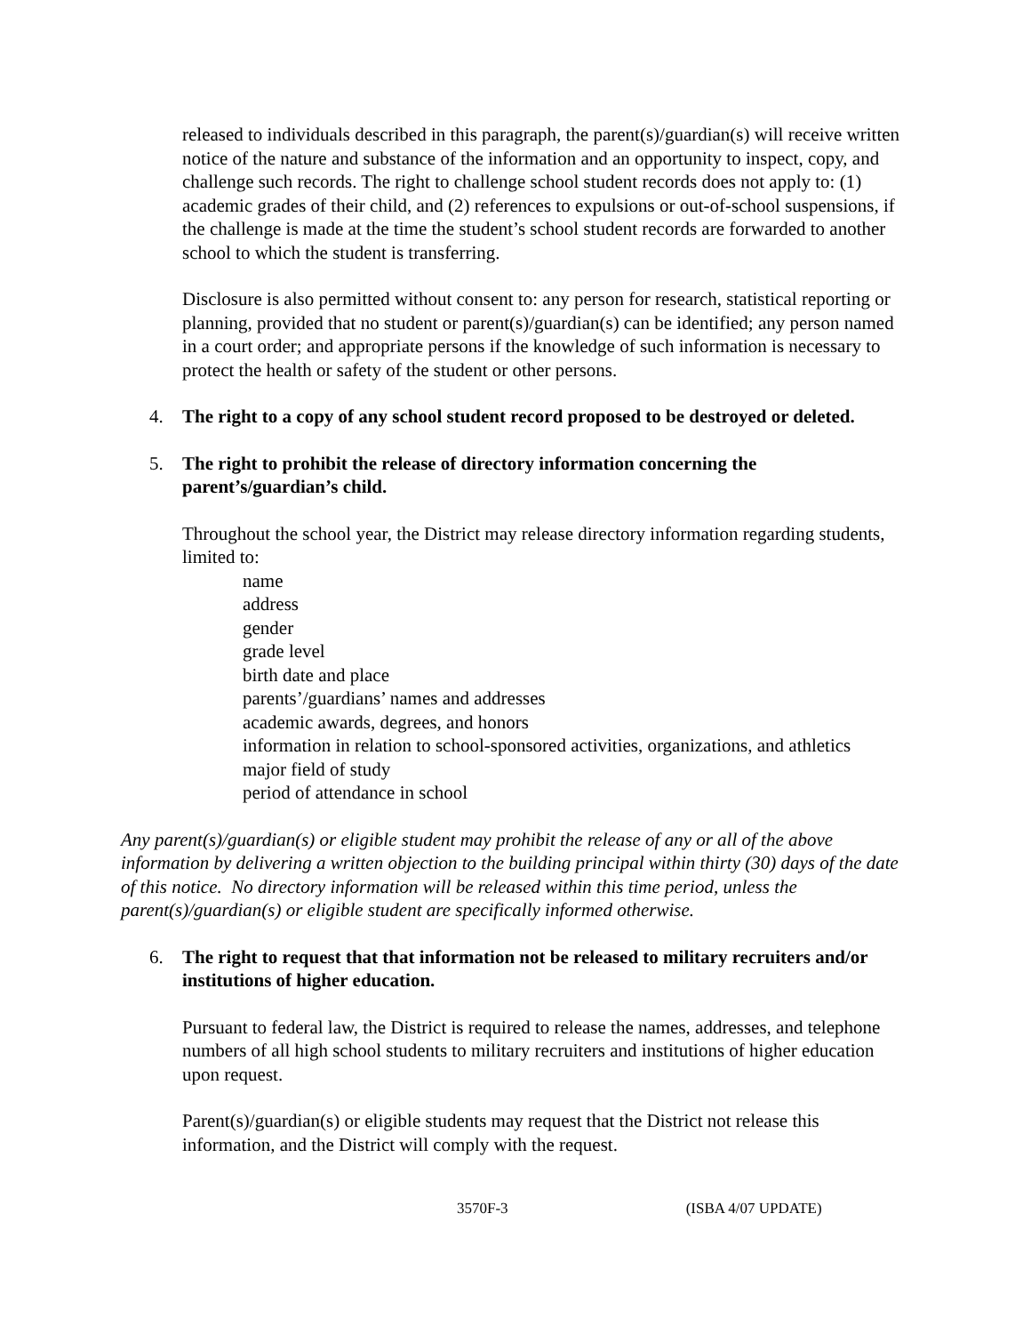released to individuals described in this paragraph, the parent(s)/guardian(s) will receive written notice of the nature and substance of the information and an opportunity to inspect, copy, and challenge such records. The right to challenge school student records does not apply to: (1) academic grades of their child, and (2) references to expulsions or out-of-school suspensions, if the challenge is made at the time the student’s school student records are forwarded to another school to which the student is transferring.
Disclosure is also permitted without consent to: any person for research, statistical reporting or planning, provided that no student or parent(s)/guardian(s) can be identified; any person named in a court order; and appropriate persons if the knowledge of such information is necessary to protect the health or safety of the student or other persons.
4. The right to a copy of any school student record proposed to be destroyed or deleted.
5. The right to prohibit the release of directory information concerning the parent’s/guardian’s child.
Throughout the school year, the District may release directory information regarding students, limited to:
name
address
gender
grade level
birth date and place
parents’/guardians’ names and addresses
academic awards, degrees, and honors
information in relation to school-sponsored activities, organizations, and athletics
major field of study
period of attendance in school
Any parent(s)/guardian(s) or eligible student may prohibit the release of any or all of the above information by delivering a written objection to the building principal within thirty (30) days of the date of this notice. No directory information will be released within this time period, unless the parent(s)/guardian(s) or eligible student are specifically informed otherwise.
6. The right to request that that information not be released to military recruiters and/or institutions of higher education.
Pursuant to federal law, the District is required to release the names, addresses, and telephone numbers of all high school students to military recruiters and institutions of higher education upon request.
Parent(s)/guardian(s) or eligible students may request that the District not release this information, and the District will comply with the request.
3570F-3 (ISBA 4/07 UPDATE)